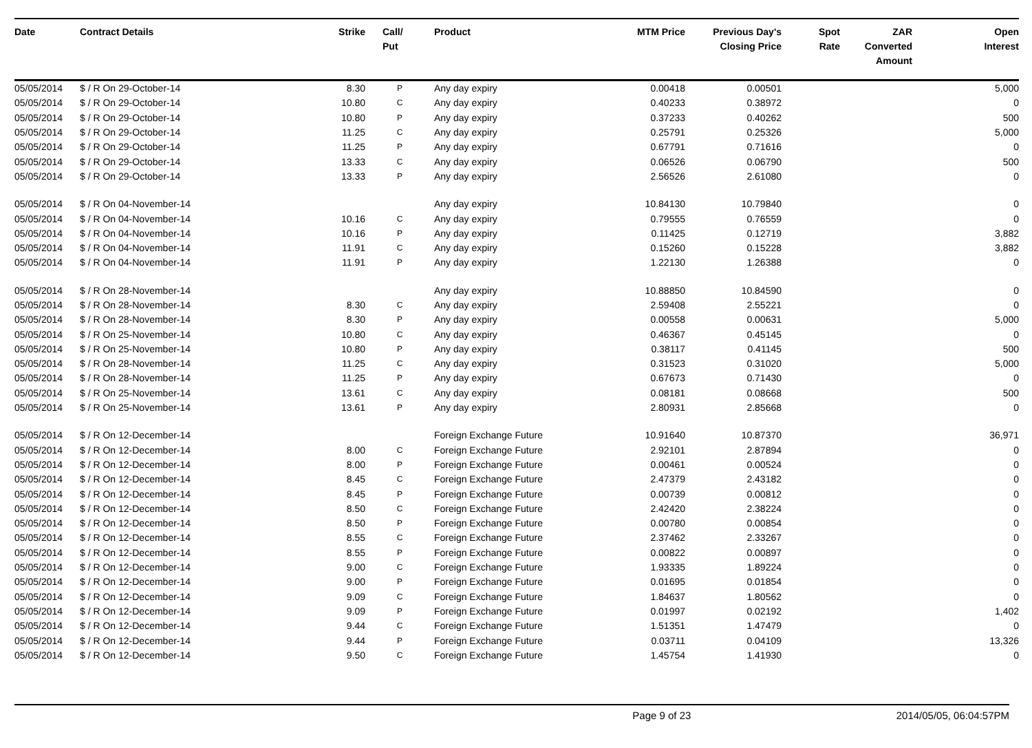| Date | Contract Details | Strike | Call/ Put | Product | MTM Price | Previous Day's Closing Price | Spot Rate | ZAR Converted Amount | Open Interest |
| --- | --- | --- | --- | --- | --- | --- | --- | --- | --- |
| 05/05/2014 | $ / R On 29-October-14 | 8.30 | P | Any day expiry | 0.00418 | 0.00501 | | | 5,000 |
| 05/05/2014 | $ / R On 29-October-14 | 10.80 | C | Any day expiry | 0.40233 | 0.38972 | | | 0 |
| 05/05/2014 | $ / R On 29-October-14 | 10.80 | P | Any day expiry | 0.37233 | 0.40262 | | | 500 |
| 05/05/2014 | $ / R On 29-October-14 | 11.25 | C | Any day expiry | 0.25791 | 0.25326 | | | 5,000 |
| 05/05/2014 | $ / R On 29-October-14 | 11.25 | P | Any day expiry | 0.67791 | 0.71616 | | | 0 |
| 05/05/2014 | $ / R On 29-October-14 | 13.33 | C | Any day expiry | 0.06526 | 0.06790 | | | 500 |
| 05/05/2014 | $ / R On 29-October-14 | 13.33 | P | Any day expiry | 2.56526 | 2.61080 | | | 0 |
| 05/05/2014 | $ / R On 04-November-14 | | | Any day expiry | 10.84130 | 10.79840 | | | 0 |
| 05/05/2014 | $ / R On 04-November-14 | 10.16 | C | Any day expiry | 0.79555 | 0.76559 | | | 0 |
| 05/05/2014 | $ / R On 04-November-14 | 10.16 | P | Any day expiry | 0.11425 | 0.12719 | | | 3,882 |
| 05/05/2014 | $ / R On 04-November-14 | 11.91 | C | Any day expiry | 0.15260 | 0.15228 | | | 3,882 |
| 05/05/2014 | $ / R On 04-November-14 | 11.91 | P | Any day expiry | 1.22130 | 1.26388 | | | 0 |
| 05/05/2014 | $ / R On 28-November-14 | | | Any day expiry | 10.88850 | 10.84590 | | | 0 |
| 05/05/2014 | $ / R On 28-November-14 | 8.30 | C | Any day expiry | 2.59408 | 2.55221 | | | 0 |
| 05/05/2014 | $ / R On 28-November-14 | 8.30 | P | Any day expiry | 0.00558 | 0.00631 | | | 5,000 |
| 05/05/2014 | $ / R On 25-November-14 | 10.80 | C | Any day expiry | 0.46367 | 0.45145 | | | 0 |
| 05/05/2014 | $ / R On 25-November-14 | 10.80 | P | Any day expiry | 0.38117 | 0.41145 | | | 500 |
| 05/05/2014 | $ / R On 28-November-14 | 11.25 | C | Any day expiry | 0.31523 | 0.31020 | | | 5,000 |
| 05/05/2014 | $ / R On 28-November-14 | 11.25 | P | Any day expiry | 0.67673 | 0.71430 | | | 0 |
| 05/05/2014 | $ / R On 25-November-14 | 13.61 | C | Any day expiry | 0.08181 | 0.08668 | | | 500 |
| 05/05/2014 | $ / R On 25-November-14 | 13.61 | P | Any day expiry | 2.80931 | 2.85668 | | | 0 |
| 05/05/2014 | $ / R On 12-December-14 | | | Foreign Exchange Future | 10.91640 | 10.87370 | | | 36,971 |
| 05/05/2014 | $ / R On 12-December-14 | 8.00 | C | Foreign Exchange Future | 2.92101 | 2.87894 | | | 0 |
| 05/05/2014 | $ / R On 12-December-14 | 8.00 | P | Foreign Exchange Future | 0.00461 | 0.00524 | | | 0 |
| 05/05/2014 | $ / R On 12-December-14 | 8.45 | C | Foreign Exchange Future | 2.47379 | 2.43182 | | | 0 |
| 05/05/2014 | $ / R On 12-December-14 | 8.45 | P | Foreign Exchange Future | 0.00739 | 0.00812 | | | 0 |
| 05/05/2014 | $ / R On 12-December-14 | 8.50 | C | Foreign Exchange Future | 2.42420 | 2.38224 | | | 0 |
| 05/05/2014 | $ / R On 12-December-14 | 8.50 | P | Foreign Exchange Future | 0.00780 | 0.00854 | | | 0 |
| 05/05/2014 | $ / R On 12-December-14 | 8.55 | C | Foreign Exchange Future | 2.37462 | 2.33267 | | | 0 |
| 05/05/2014 | $ / R On 12-December-14 | 8.55 | P | Foreign Exchange Future | 0.00822 | 0.00897 | | | 0 |
| 05/05/2014 | $ / R On 12-December-14 | 9.00 | C | Foreign Exchange Future | 1.93335 | 1.89224 | | | 0 |
| 05/05/2014 | $ / R On 12-December-14 | 9.00 | P | Foreign Exchange Future | 0.01695 | 0.01854 | | | 0 |
| 05/05/2014 | $ / R On 12-December-14 | 9.09 | C | Foreign Exchange Future | 1.84637 | 1.80562 | | | 0 |
| 05/05/2014 | $ / R On 12-December-14 | 9.09 | P | Foreign Exchange Future | 0.01997 | 0.02192 | | | 1,402 |
| 05/05/2014 | $ / R On 12-December-14 | 9.44 | C | Foreign Exchange Future | 1.51351 | 1.47479 | | | 0 |
| 05/05/2014 | $ / R On 12-December-14 | 9.44 | P | Foreign Exchange Future | 0.03711 | 0.04109 | | | 13,326 |
| 05/05/2014 | $ / R On 12-December-14 | 9.50 | C | Foreign Exchange Future | 1.45754 | 1.41930 | | | 0 |
Page 9 of 23 2014/05/05, 06:04:57PM